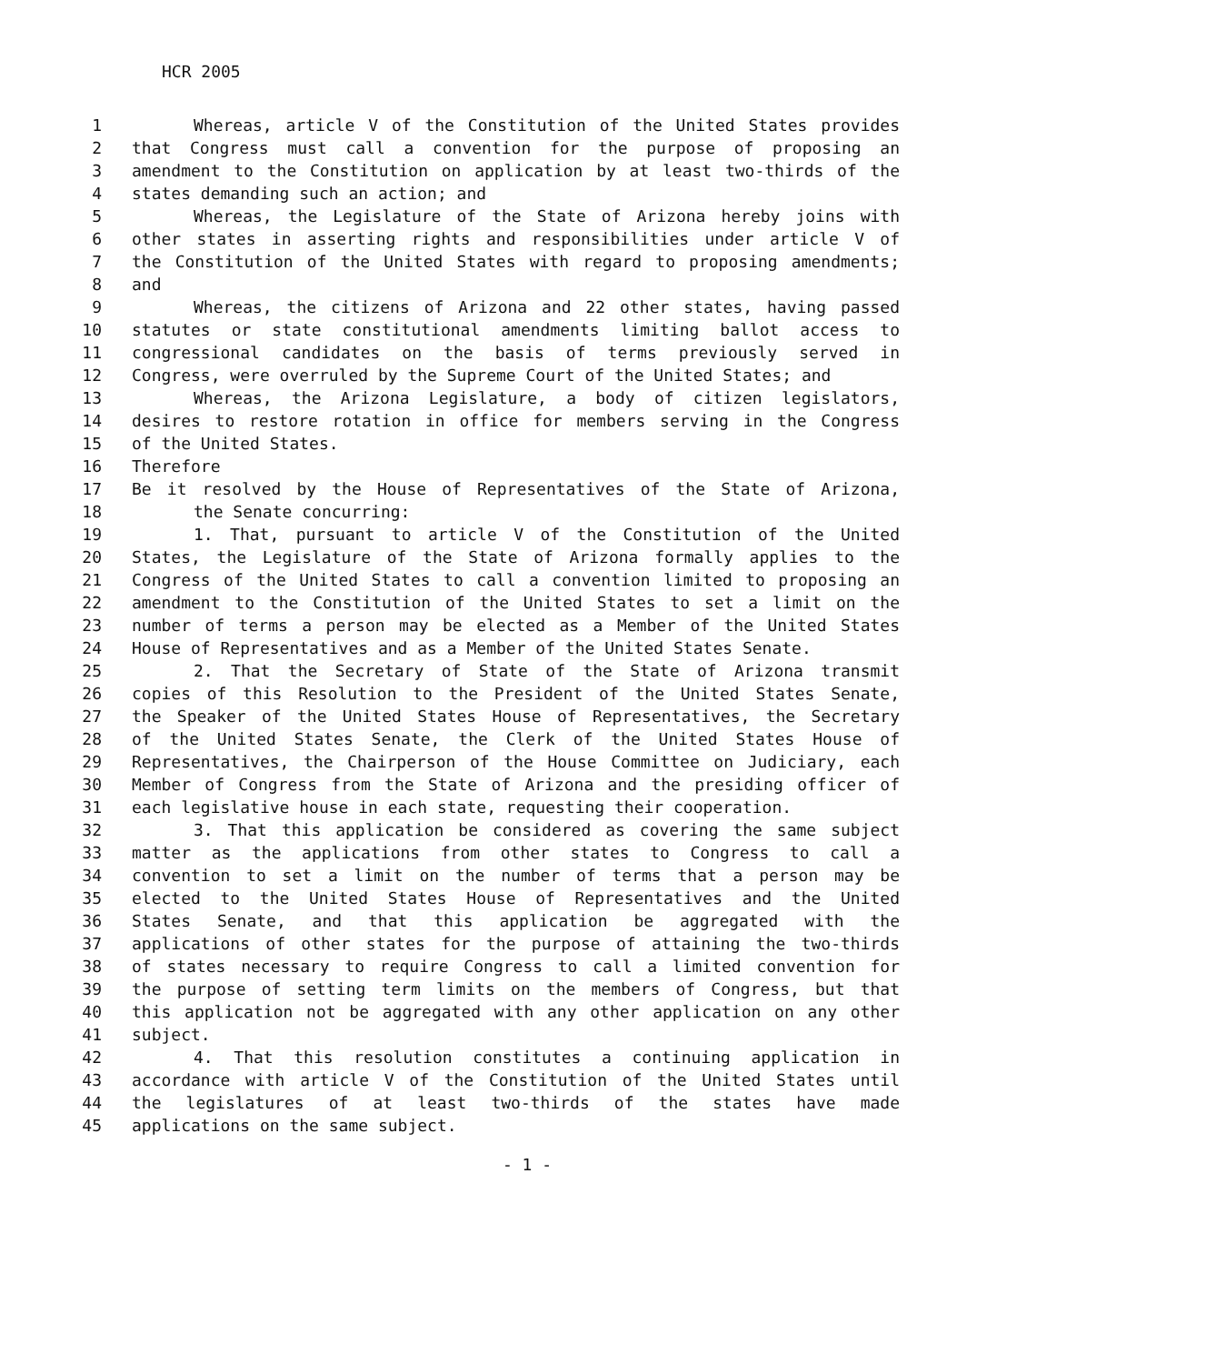HCR 2005
1 Whereas, article V of the Constitution of the United States provides
2 that Congress must call a convention for the purpose of proposing an
3 amendment to the Constitution on application by at least two-thirds of the
4 states demanding such an action; and
5 Whereas, the Legislature of the State of Arizona hereby joins with
6 other states in asserting rights and responsibilities under article V of
7 the Constitution of the United States with regard to proposing amendments;
8 and
9 Whereas, the citizens of Arizona and 22 other states, having passed
10 statutes or state constitutional amendments limiting ballot access to
11 congressional candidates on the basis of terms previously served in
12 Congress, were overruled by the Supreme Court of the United States; and
13 Whereas, the Arizona Legislature, a body of citizen legislators,
14 desires to restore rotation in office for members serving in the Congress
15 of the United States.
16 Therefore
17 Be it resolved by the House of Representatives of the State of Arizona,
18 the Senate concurring:
19 1. That, pursuant to article V of the Constitution of the United
20 States, the Legislature of the State of Arizona formally applies to the
21 Congress of the United States to call a convention limited to proposing an
22 amendment to the Constitution of the United States to set a limit on the
23 number of terms a person may be elected as a Member of the United States
24 House of Representatives and as a Member of the United States Senate.
25 2. That the Secretary of State of the State of Arizona transmit
26 copies of this Resolution to the President of the United States Senate,
27 the Speaker of the United States House of Representatives, the Secretary
28 of the United States Senate, the Clerk of the United States House of
29 Representatives, the Chairperson of the House Committee on Judiciary, each
30 Member of Congress from the State of Arizona and the presiding officer of
31 each legislative house in each state, requesting their cooperation.
32 3. That this application be considered as covering the same subject
33 matter as the applications from other states to Congress to call a
34 convention to set a limit on the number of terms that a person may be
35 elected to the United States House of Representatives and the United
36 States Senate, and that this application be aggregated with the
37 applications of other states for the purpose of attaining the two-thirds
38 of states necessary to require Congress to call a limited convention for
39 the purpose of setting term limits on the members of Congress, but that
40 this application not be aggregated with any other application on any other
41 subject.
42 4. That this resolution constitutes a continuing application in
43 accordance with article V of the Constitution of the United States until
44 the legislatures of at least two-thirds of the states have made
45 applications on the same subject.
- 1 -